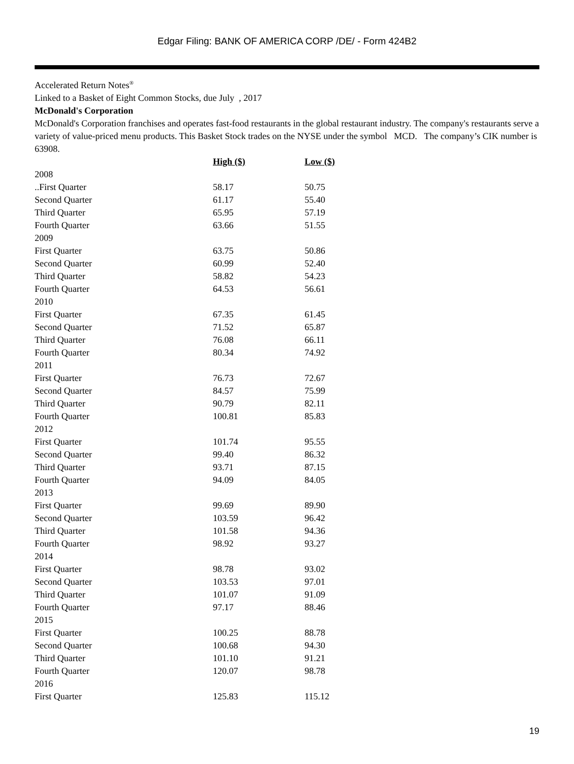Edgar Filing: BANK OF AMERICA CORP /DE/ - Form 424B2
Accelerated Return Notes<sup>®</sup>
Linked to a Basket of Eight Common Stocks, due July , 2017
McDonald's Corporation
McDonald's Corporation franchises and operates fast-food restaurants in the global restaurant industry. The company's restaurants serve a variety of value-priced menu products. This Basket Stock trades on the NYSE under the symbol MCD. The company’s CIK number is 63908.
| | High ($) | Low ($) |
| 2008 | | |
| ..First Quarter | 58.17 | 50.75 |
| Second Quarter | 61.17 | 55.40 |
| Third Quarter | 65.95 | 57.19 |
| Fourth Quarter | 63.66 | 51.55 |
| 2009 | | |
| First Quarter | 63.75 | 50.86 |
| Second Quarter | 60.99 | 52.40 |
| Third Quarter | 58.82 | 54.23 |
| Fourth Quarter | 64.53 | 56.61 |
| 2010 | | |
| First Quarter | 67.35 | 61.45 |
| Second Quarter | 71.52 | 65.87 |
| Third Quarter | 76.08 | 66.11 |
| Fourth Quarter | 80.34 | 74.92 |
| 2011 | | |
| First Quarter | 76.73 | 72.67 |
| Second Quarter | 84.57 | 75.99 |
| Third Quarter | 90.79 | 82.11 |
| Fourth Quarter | 100.81 | 85.83 |
| 2012 | | |
| First Quarter | 101.74 | 95.55 |
| Second Quarter | 99.40 | 86.32 |
| Third Quarter | 93.71 | 87.15 |
| Fourth Quarter | 94.09 | 84.05 |
| 2013 | | |
| First Quarter | 99.69 | 89.90 |
| Second Quarter | 103.59 | 96.42 |
| Third Quarter | 101.58 | 94.36 |
| Fourth Quarter | 98.92 | 93.27 |
| 2014 | | |
| First Quarter | 98.78 | 93.02 |
| Second Quarter | 103.53 | 97.01 |
| Third Quarter | 101.07 | 91.09 |
| Fourth Quarter | 97.17 | 88.46 |
| 2015 | | |
| First Quarter | 100.25 | 88.78 |
| Second Quarter | 100.68 | 94.30 |
| Third Quarter | 101.10 | 91.21 |
| Fourth Quarter | 120.07 | 98.78 |
| 2016 | | |
| First Quarter | 125.83 | 115.12 |
19